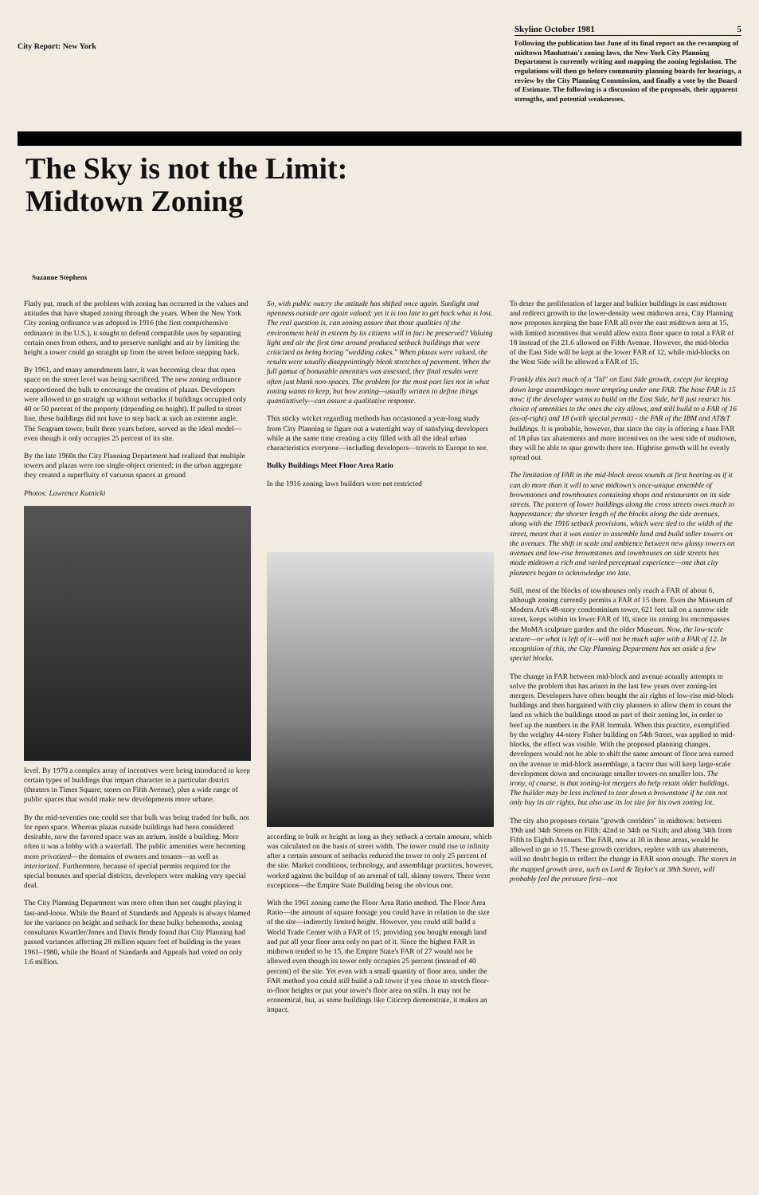City Report: New York
Skyline October 1981 5
Following the publication last June of its final report on the revamping of midtown Manhattan's zoning laws, the New York City Planning Department is currently writing and mapping the zoning legislation. The regulations will then go before community planning boards for hearings, a review by the City Planning Commission, and finally a vote by the Board of Estimate. The following is a discussion of the proposals, their apparent strengths, and potential weaknesses.
The Sky is not the Limit:
Midtown Zoning
Suzanne Stephens
Flatly put, much of the problem with zoning has occurred in the values and attitudes that have shaped zoning through the years. When the New York City zoning ordinance was adopted in 1916 (the first comprehensive ordinance in the U.S.), it sought to defend compatible uses by separating certain ones from others, and to preserve sunlight and air by limiting the height a tower could go straight up from the street before stepping back.
By 1961, and many amendments later, it was becoming clear that open space on the street level was being sacrificed. The new zoning ordinance reapportioned the bulk to encourage the creation of plazas. Developers were allowed to go straight up without setbacks if buildings occupied only 40 or 50 percent of the property (depending on height). If pulled to street line, these buildings did not have to step back at such an extreme angle. The Seagram tower, built three years before, served as the ideal model—even though it only occupies 25 percent of its site.
By the late 1960s the City Planning Department had realized that multiple towers and plazas were too single-object oriented; in the urban aggregate they created a superfluity of vacuous spaces at ground
Photos: Lawrence Kutnicki
level. By 1970 a complex array of incentives were being introduced to keep certain types of buildings that impart character to a particular district (theaters in Times Square; stores on Fifth Avenue), plus a wide range of public spaces that would make new developments more urbane.
By the mid-seventies one could see that bulk was being traded for bulk, not for open space. Whereas plazas outside buildings had been considered desirable, now the favored space was an atrium, inside a building. More often it was a lobby with a waterfall. The public amenities were becoming more privatized—the domains of owners and tenants—as well as interiorized. Furthermore, because of special permits required for the special bonuses and special districts, developers were making very special deal.
The City Planning Department was more often than not caught playing it fast-and-loose. While the Board of Standards and Appeals is always blamed for the variance on height and setback for these bulky behemoths, zoning consultants Kwartler/Jones and Davis Brody found that City Planning had passed variances affecting 28 million square feet of building in the years 1961–1980, while the Board of Standards and Appeals had voted on only 1.6 million.
So, with public outcry the attitude has shifted once again. Sunlight and openness outside are again valued; yet it is too late to get back what is lost. The real question is, can zoning assure that those qualities of the environment held in esteem by its citizens will in fact be preserved? Valuing light and air the first time around produced setback buildings that were criticized as being boring "wedding cakes." When plazas were valued, the results were usually disappointingly bleak stretches of pavement. When the full gamut of bonusable amenities was assessed, ther final results were often just blank non-spaces. The problem for the most part lies not in what zoning wants to keep, but how zoning—usually written to define things quantitatively—can assure a qualitative response.
This sticky wicket regarding methods has occasioned a year-long study from City Planning to figure out a watertight way of satisfying developers while at the same time creating a city filled with all the ideal urban characteristics everyone—including developers—travels to Europe to see.
Bulky Buildings Meet Floor Area Ratio
In the 1916 zoning laws builders were not restricted
according to bulk or height as long as they setback a certain amount, which was calculated on the basis of street width. The tower could rise to infinity after a certain amount of setbacks reduced the tower to only 25 percent of the site. Market conditions, technology, and assemblage practices, however, worked against the buildup of an arsenal of tall, skinny towers. There were exceptions—the Empire State Building being the obvious one.
With the 1961 zoning came the Floor Area Ratio method. The Floor Area Ratio—the amount of square footage you could have in relation to the size of the site—indirectly limited height. However, you could still build a World Trade Center with a FAR of 15, providing you bought enough land and put all your floor area only on part of it. Since the highest FAR in midtown tended to be 15, the Empire State's FAR of 27 would not be allowed even though its tower only occupies 25 percent (instead of 40 percent) of the site. Yet even with a small quantity of floor area, under the FAR method you could still build a tall tower if you chose to stretch floor-to-floor heights or put your tower's floor area on stilts. It may not be economical, but, as some buildings like Citicorp demonstrate, it makes an impact.
To deter the proliferation of larger and bulkier buildings in east midtown and redirect growth to the lower-density west midtown area, City Planning now proposes keeping the base FAR all over the east midtown area at 15, with limited incentives that would allow extra floor space to total a FAR of 18 instead of the 21.6 allowed on Fifth Avenue. However, the mid-blocks of the East Side will be kept at the lower FAR of 12, while mid-blocks on the West Side will be allowed a FAR of 15.
Frankly this isn't much of a "lid" on East Side growth, except for keeping down large assemblages more tempting under one FAR. The base FAR is 15 now; if the developer wants to build on the East Side, he'll just restrict his choice of amenities to the ones the city allows, and still build to a FAR of 16 (as-of-right) and 18 (with special permit) - the FAR of the IBM and AT&T buildings. It is probable, however, that since the city is offering a base FAR of 18 plus tax abatements and more incentives on the west side of midtown, they will be able to spur growth there too. Highrise growth will be evenly spread out.
The limitation of FAR in the mid-block areas sounds at first hearing as if it can do more than it will to save midtown's once-unique ensemble of brownstones and townhouses containing shops and restaurants on its side streets. The pattern of lower buildings along the cross streets owes much to happenstance: the shorter length of the blocks along the side avenues, along with the 1916 setback provisions, which were tied to the width of the street, meant that it was easier to assemble land and build taller towers on the avenues. The shift in scale and ambience between new glassy towers on avenues and low-rise brownstones and townhouses on side streets has made midtown a rich and varied perceptual experience—one that city planners began to acknowledge too late.
Still, most of the blocks of townhouses only reach a FAR of about 6, although zoning currently permits a FAR of 15 there. Even the Museum of Modern Art's 48-story condominium tower, 621 feet tall on a narrow side street, keeps within its lower FAR of 10, since its zoning lot encompasses the MoMA sculpture garden and the older Museum. Now, the low-scale texture—or what is left of it—will not be much safer with a FAR of 12. In recognition of this, the City Planning Department has set aside a few special blocks.
The change in FAR between mid-block and avenue actually attempts to solve the problem that has arisen in the last few years over zoning-lot mergers. Developers have often bought the air rights of low-rise mid-block buildings and then bargained with city planners to allow them to count the land on which the buildings stood as part of their zoning lot, in order to beef up the numbers in the FAR formula. When this practice, exemplified by the weighty 44-story Fisher building on 54th Street, was applied to mid-blocks, the effect was visible. With the proposed planning changes, developers would not be able to shift the same amount of floor area earned on the avenue to mid-block assemblage, a factor that will keep large-scale development down and encourage smaller towers on smaller lots. The irony, of course, is that zoning-lot mergers do help retain older buildings. The builder may be less inclined to tear down a brownstone if he can not only buy its air rights, but also use its lot size for his own zoning lot.
The city also proposes certain "growth corridors" in midtown: between 39th and 34th Streets on Fifth; 42nd to 34th on Sixth; and along 34th from Fifth to Eighth Avenues. The FAR, now at 10 in those areas, would be allowed to go to 15. These growth corridors, replete with tax abatements, will no doubt begin to reflect the change in FAR soon enough. The stores in the mapped growth area, such as Lord & Taylor's at 38th Street, will probably feel the pressure first—not